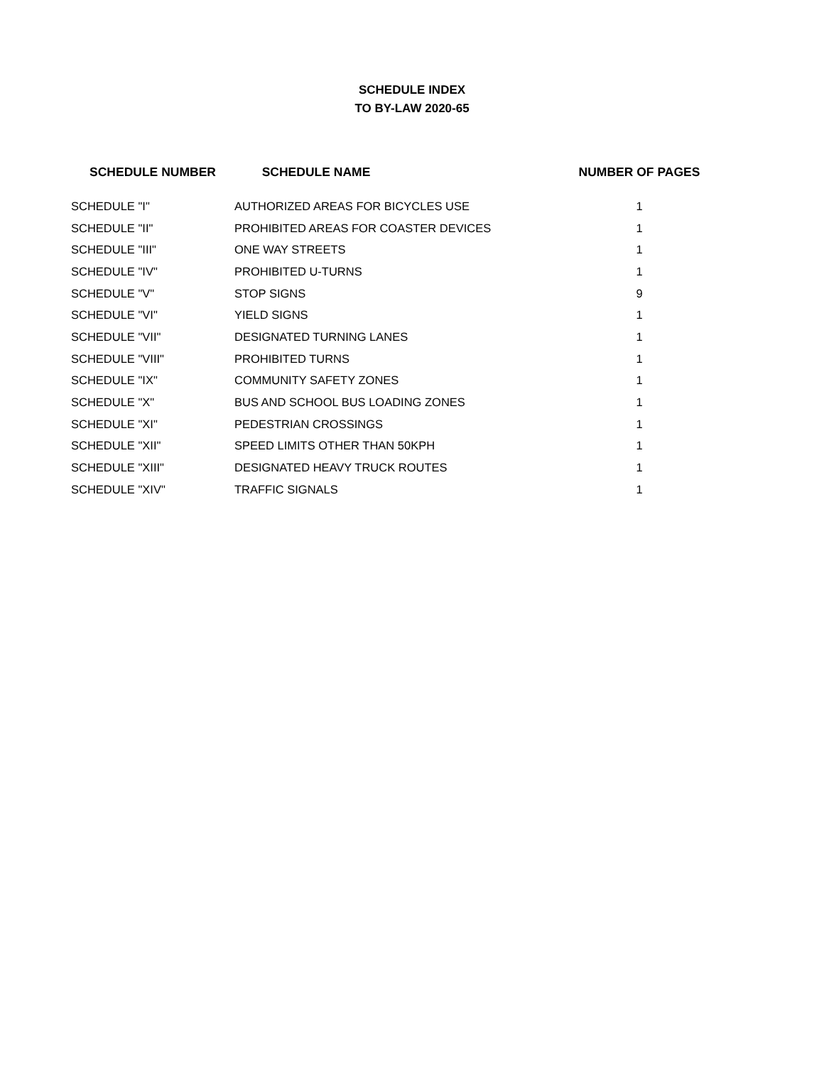SCHEDULE INDEX
TO BY-LAW 2020-65
| SCHEDULE NUMBER | SCHEDULE NAME | NUMBER OF PAGES |
| --- | --- | --- |
| SCHEDULE "I" | AUTHORIZED AREAS FOR BICYCLES USE | 1 |
| SCHEDULE "II" | PROHIBITED AREAS FOR COASTER DEVICES | 1 |
| SCHEDULE "III" | ONE WAY STREETS | 1 |
| SCHEDULE "IV" | PROHIBITED U-TURNS | 1 |
| SCHEDULE "V" | STOP SIGNS | 9 |
| SCHEDULE "VI" | YIELD SIGNS | 1 |
| SCHEDULE "VII" | DESIGNATED TURNING LANES | 1 |
| SCHEDULE "VIII" | PROHIBITED TURNS | 1 |
| SCHEDULE "IX" | COMMUNITY SAFETY ZONES | 1 |
| SCHEDULE "X" | BUS AND SCHOOL BUS LOADING ZONES | 1 |
| SCHEDULE "XI" | PEDESTRIAN CROSSINGS | 1 |
| SCHEDULE "XII" | SPEED LIMITS OTHER THAN 50KPH | 1 |
| SCHEDULE "XIII" | DESIGNATED HEAVY TRUCK ROUTES | 1 |
| SCHEDULE "XIV" | TRAFFIC SIGNALS | 1 |